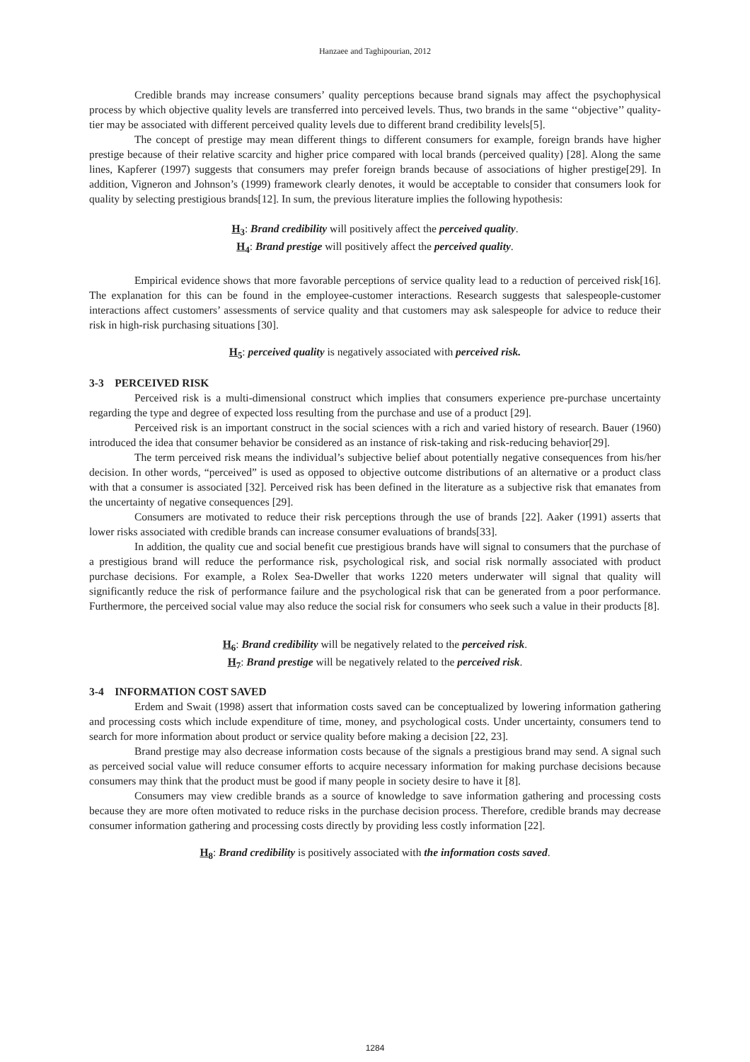Hanzaee and Taghipourian, 2012
Credible brands may increase consumers’ quality perceptions because brand signals may affect the psychophysical process by which objective quality levels are transferred into perceived levels. Thus, two brands in the same ‘‘objective’’ quality-tier may be associated with different perceived quality levels due to different brand credibility levels[5].
The concept of prestige may mean different things to different consumers for example, foreign brands have higher prestige because of their relative scarcity and higher price compared with local brands (perceived quality) [28]. Along the same lines, Kapferer (1997) suggests that consumers may prefer foreign brands because of associations of higher prestige[29]. In addition, Vigneron and Johnson’s (1999) framework clearly denotes, it would be acceptable to consider that consumers look for quality by selecting prestigious brands[12]. In sum, the previous literature implies the following hypothesis:
H<sub>3</sub>: Brand credibility will positively affect the perceived quality.
H<sub>4</sub>: Brand prestige will positively affect the perceived quality.
Empirical evidence shows that more favorable perceptions of service quality lead to a reduction of perceived risk[16]. The explanation for this can be found in the employee-customer interactions. Research suggests that salespeople-customer interactions affect customers’ assessments of service quality and that customers may ask salespeople for advice to reduce their risk in high-risk purchasing situations [30].
H<sub>5</sub>: perceived quality is negatively associated with perceived risk.
3-3 PERCEIVED RISK
Perceived risk is a multi-dimensional construct which implies that consumers experience pre-purchase uncertainty regarding the type and degree of expected loss resulting from the purchase and use of a product [29].
Perceived risk is an important construct in the social sciences with a rich and varied history of research. Bauer (1960) introduced the idea that consumer behavior be considered as an instance of risk-taking and risk-reducing behavior[29].
The term perceived risk means the individual’s subjective belief about potentially negative consequences from his/her decision. In other words, “perceived” is used as opposed to objective outcome distributions of an alternative or a product class with that a consumer is associated [32]. Perceived risk has been defined in the literature as a subjective risk that emanates from the uncertainty of negative consequences [29].
Consumers are motivated to reduce their risk perceptions through the use of brands [22]. Aaker (1991) asserts that lower risks associated with credible brands can increase consumer evaluations of brands[33].
In addition, the quality cue and social benefit cue prestigious brands have will signal to consumers that the purchase of a prestigious brand will reduce the performance risk, psychological risk, and social risk normally associated with product purchase decisions. For example, a Rolex Sea-Dweller that works 1220 meters underwater will signal that quality will significantly reduce the risk of performance failure and the psychological risk that can be generated from a poor performance. Furthermore, the perceived social value may also reduce the social risk for consumers who seek such a value in their products [8].
H<sub>6</sub>: Brand credibility will be negatively related to the perceived risk.
H<sub>7</sub>: Brand prestige will be negatively related to the perceived risk.
3-4 INFORMATION COST SAVED
Erdem and Swait (1998) assert that information costs saved can be conceptualized by lowering information gathering and processing costs which include expenditure of time, money, and psychological costs. Under uncertainty, consumers tend to search for more information about product or service quality before making a decision [22, 23].
Brand prestige may also decrease information costs because of the signals a prestigious brand may send. A signal such as perceived social value will reduce consumer efforts to acquire necessary information for making purchase decisions because consumers may think that the product must be good if many people in society desire to have it [8].
Consumers may view credible brands as a source of knowledge to save information gathering and processing costs because they are more often motivated to reduce risks in the purchase decision process. Therefore, credible brands may decrease consumer information gathering and processing costs directly by providing less costly information [22].
H<sub>8</sub>: Brand credibility is positively associated with the information costs saved.
1284